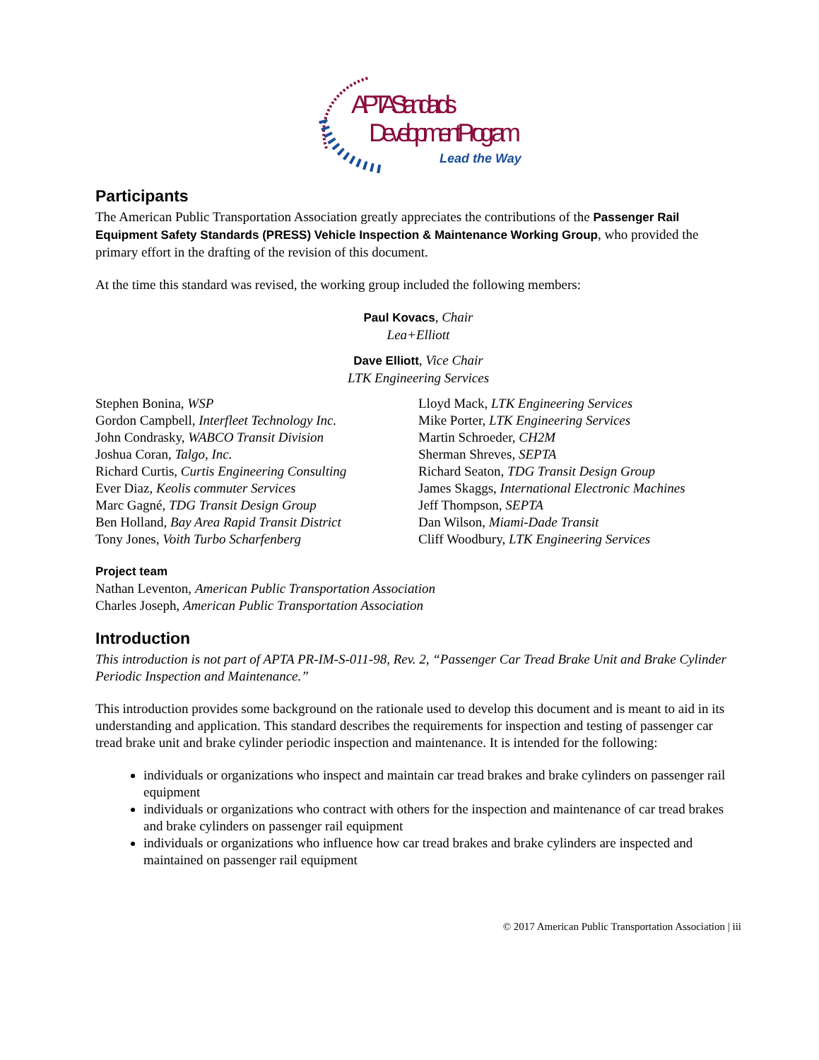APTA Standards
Development Program
Lead the Way
Participants
The American Public Transportation Association greatly appreciates the contributions of the Passenger Rail Equipment Safety Standards (PRESS) Vehicle Inspection & Maintenance Working Group, who provided the primary effort in the drafting of the revision of this document.
At the time this standard was revised, the working group included the following members:
Paul Kovacs, Chair
Lea+Elliott
Dave Elliott, Vice Chair
LTK Engineering Services
Stephen Bonina, WSP
Gordon Campbell, Interfleet Technology Inc.
John Condrasky, WABCO Transit Division
Joshua Coran, Talgo, Inc.
Richard Curtis, Curtis Engineering Consulting
Ever Diaz, Keolis commuter Services
Marc Gagné, TDG Transit Design Group
Ben Holland, Bay Area Rapid Transit District
Tony Jones, Voith Turbo Scharfenberg
Lloyd Mack, LTK Engineering Services
Mike Porter, LTK Engineering Services
Martin Schroeder, CH2M
Sherman Shreves, SEPTA
Richard Seaton, TDG Transit Design Group
James Skaggs, International Electronic Machines
Jeff Thompson, SEPTA
Dan Wilson, Miami-Dade Transit
Cliff Woodbury, LTK Engineering Services
Project team
Nathan Leventon, American Public Transportation Association
Charles Joseph, American Public Transportation Association
Introduction
This introduction is not part of APTA PR-IM-S-011-98, Rev. 2, “Passenger Car Tread Brake Unit and Brake Cylinder Periodic Inspection and Maintenance.”
This introduction provides some background on the rationale used to develop this document and is meant to aid in its understanding and application. This standard describes the requirements for inspection and testing of passenger car tread brake unit and brake cylinder periodic inspection and maintenance. It is intended for the following:
individuals or organizations who inspect and maintain car tread brakes and brake cylinders on passenger rail equipment
individuals or organizations who contract with others for the inspection and maintenance of car tread brakes and brake cylinders on passenger rail equipment
individuals or organizations who influence how car tread brakes and brake cylinders are inspected and maintained on passenger rail equipment
© 2017 American Public Transportation Association | iii